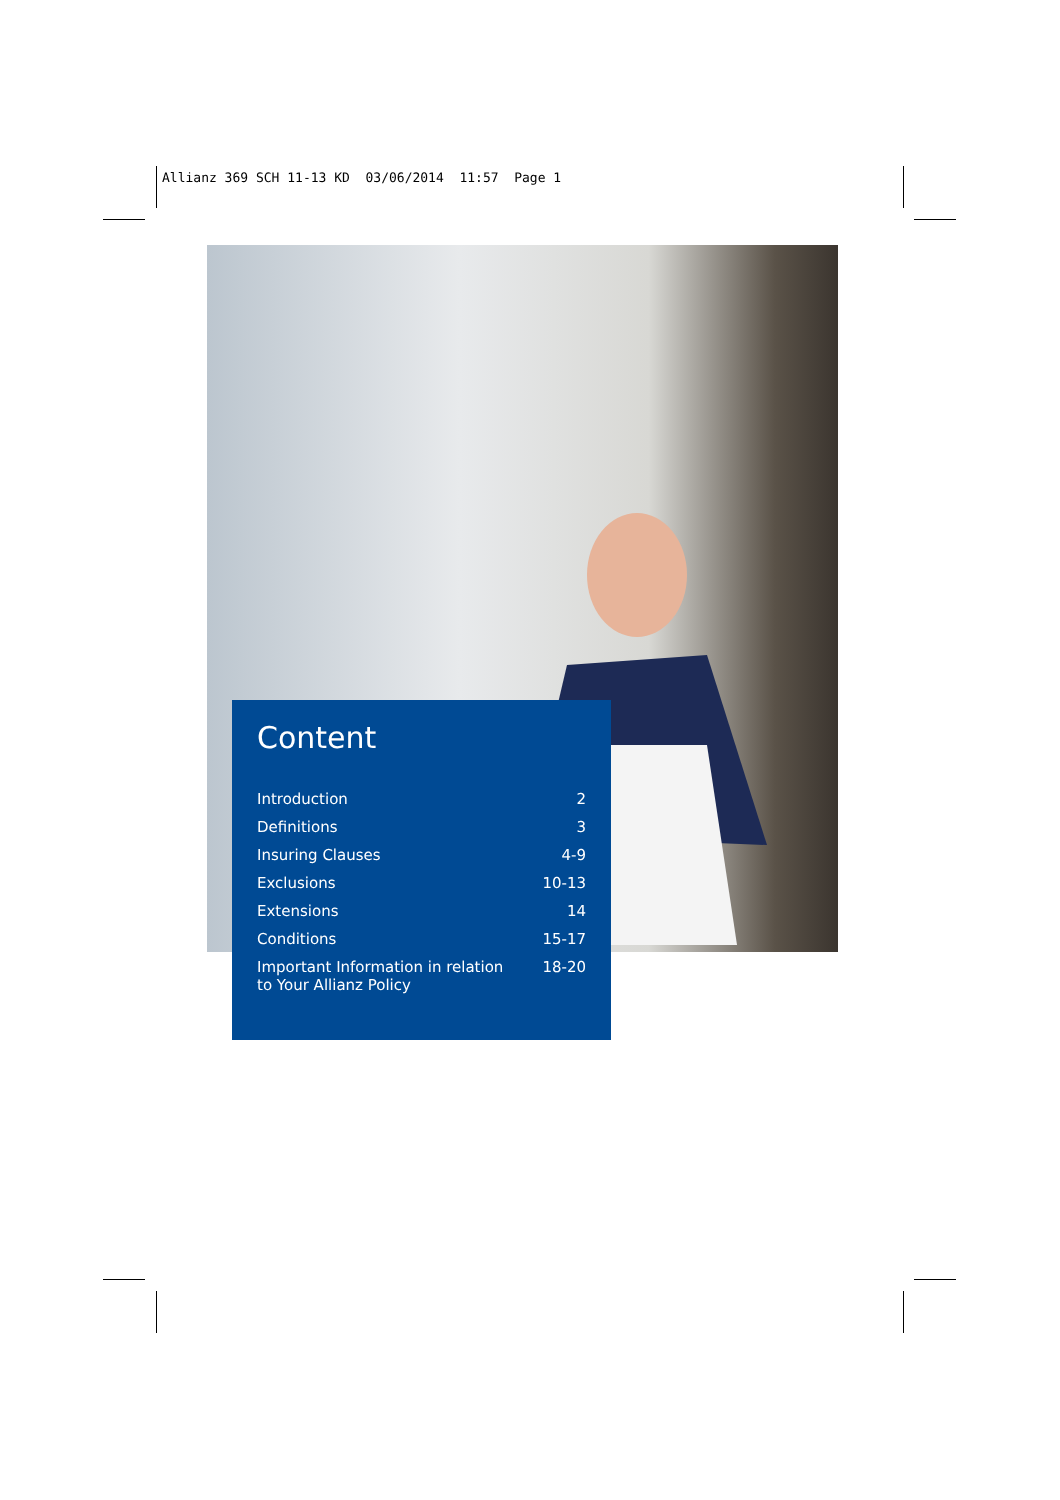Allianz 369 SCH 11-13 KD 03/06/2014 11:57 Page 1
Content
| Introduction | 2 |
| Definitions | 3 |
| Insuring Clauses | 4-9 |
| Exclusions | 10-13 |
| Extensions | 14 |
| Conditions | 15-17 |
| Important Information in relation to Your Allianz Policy | 18-20 |